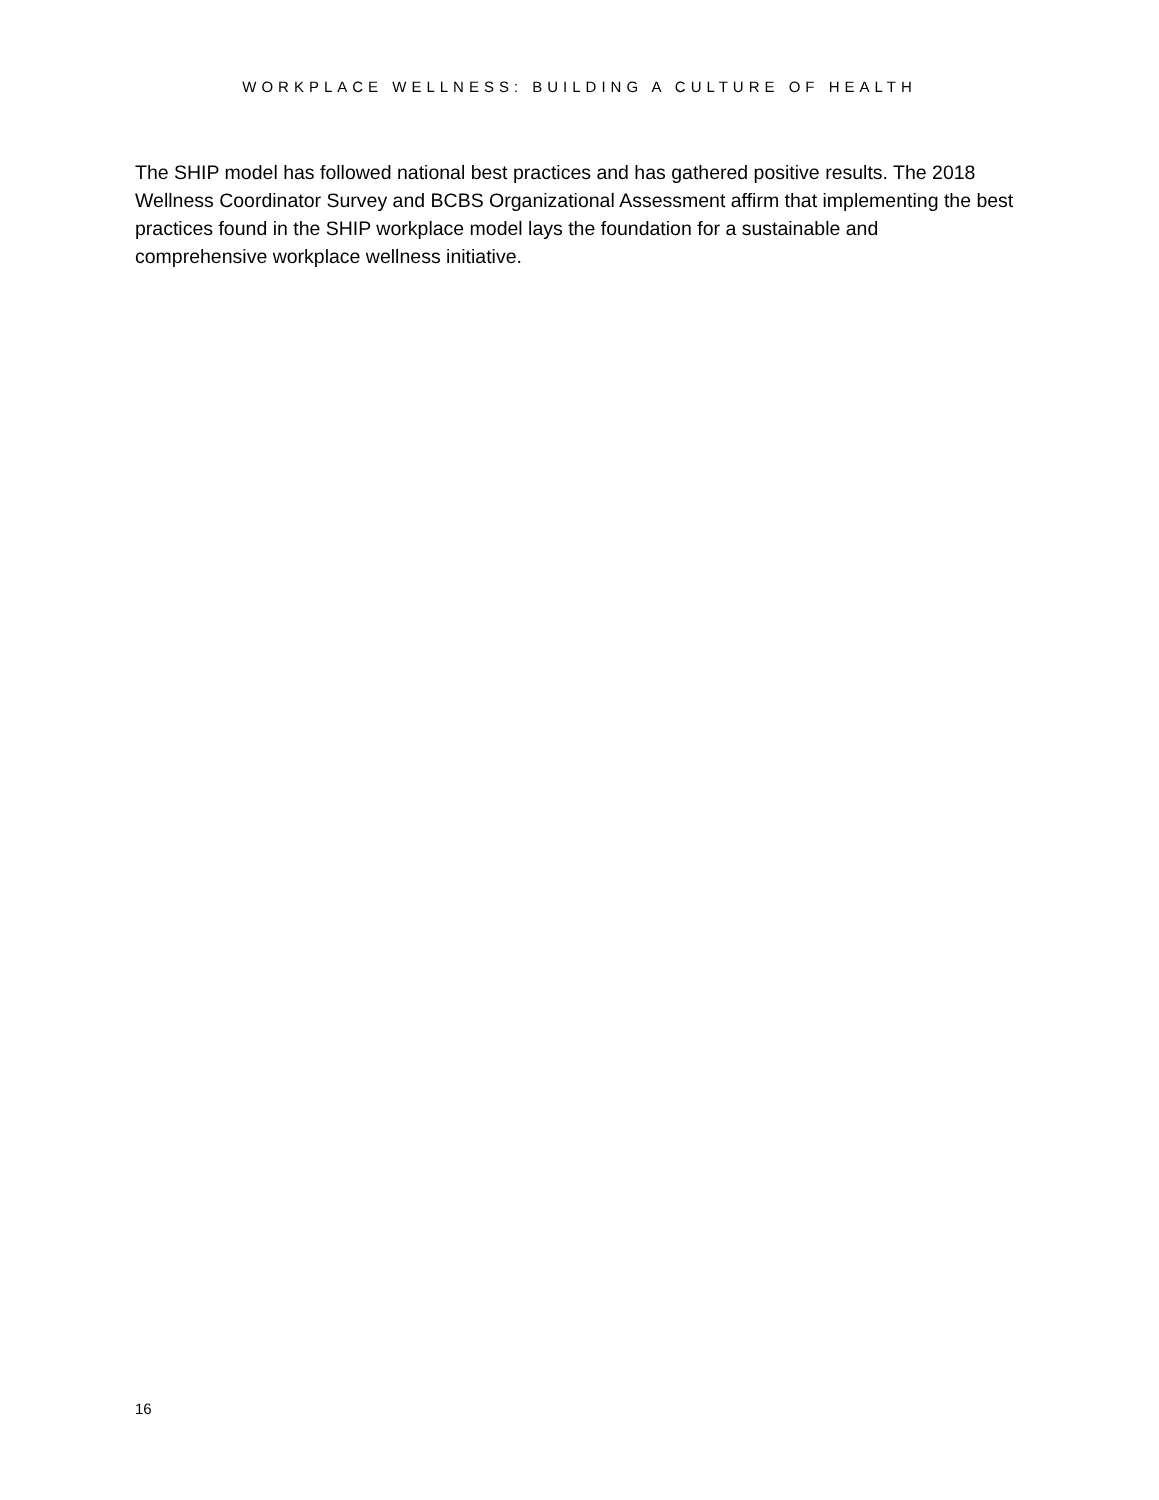WORKPLACE WELLNESS: BUILDING A CULTURE OF HEALTH
The SHIP model has followed national best practices and has gathered positive results. The 2018 Wellness Coordinator Survey and BCBS Organizational Assessment affirm that implementing the best practices found in the SHIP workplace model lays the foundation for a sustainable and comprehensive workplace wellness initiative.
16